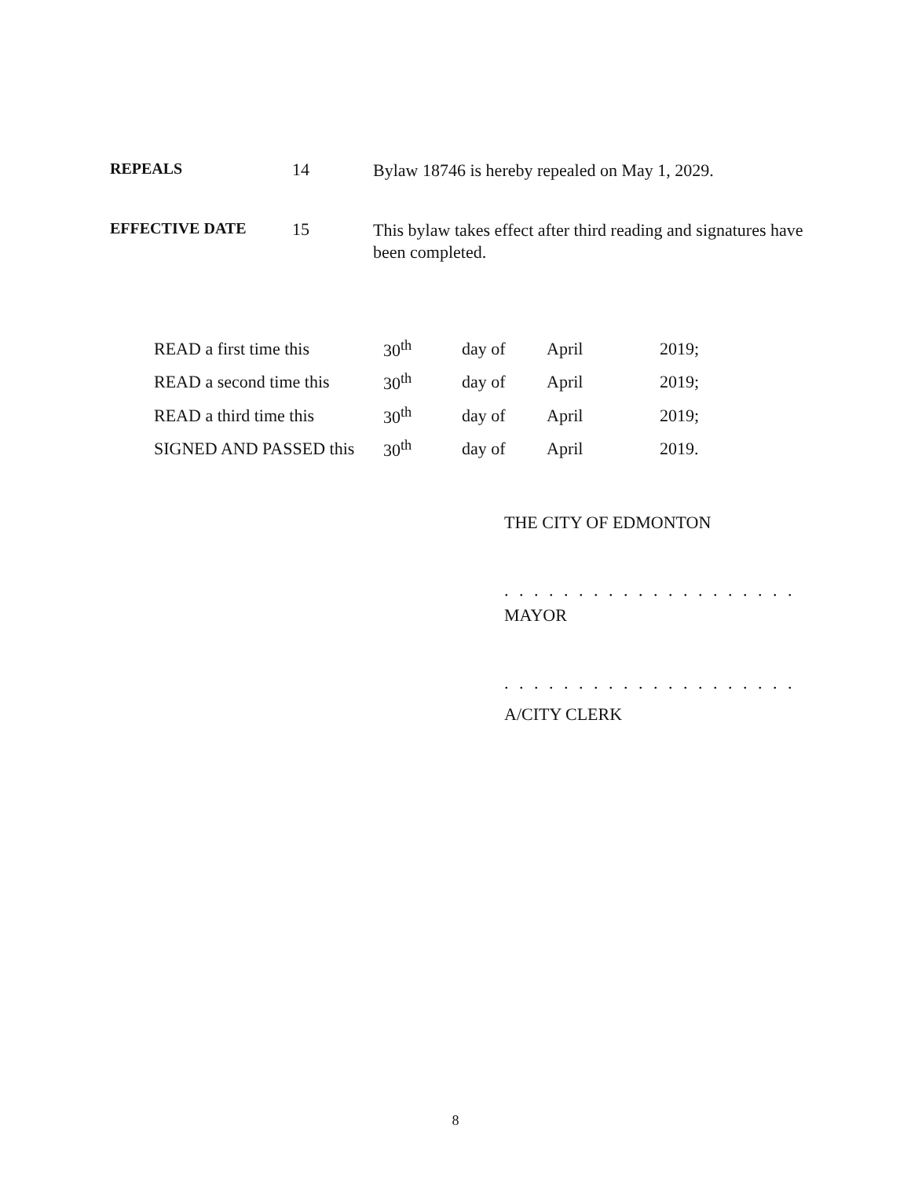REPEALS 14
Bylaw 18746 is hereby repealed on May 1, 2029.
EFFECTIVE DATE 15
This bylaw takes effect after third reading and signatures have been completed.
| READ a first time this | 30<sup>th</sup> | day of | April | 2019; |
| READ a second time this | 30<sup>th</sup> | day of | April | 2019; |
| READ a third time this | 30<sup>th</sup> | day of | April | 2019; |
| SIGNED AND PASSED this | 30<sup>th</sup> | day of | April | 2019. |
THE CITY OF EDMONTON
. . . . . . . . . . . . . . . . . . . .
MAYOR
. . . . . . . . . . . . . . . . . . . .
A/CITY CLERK
8